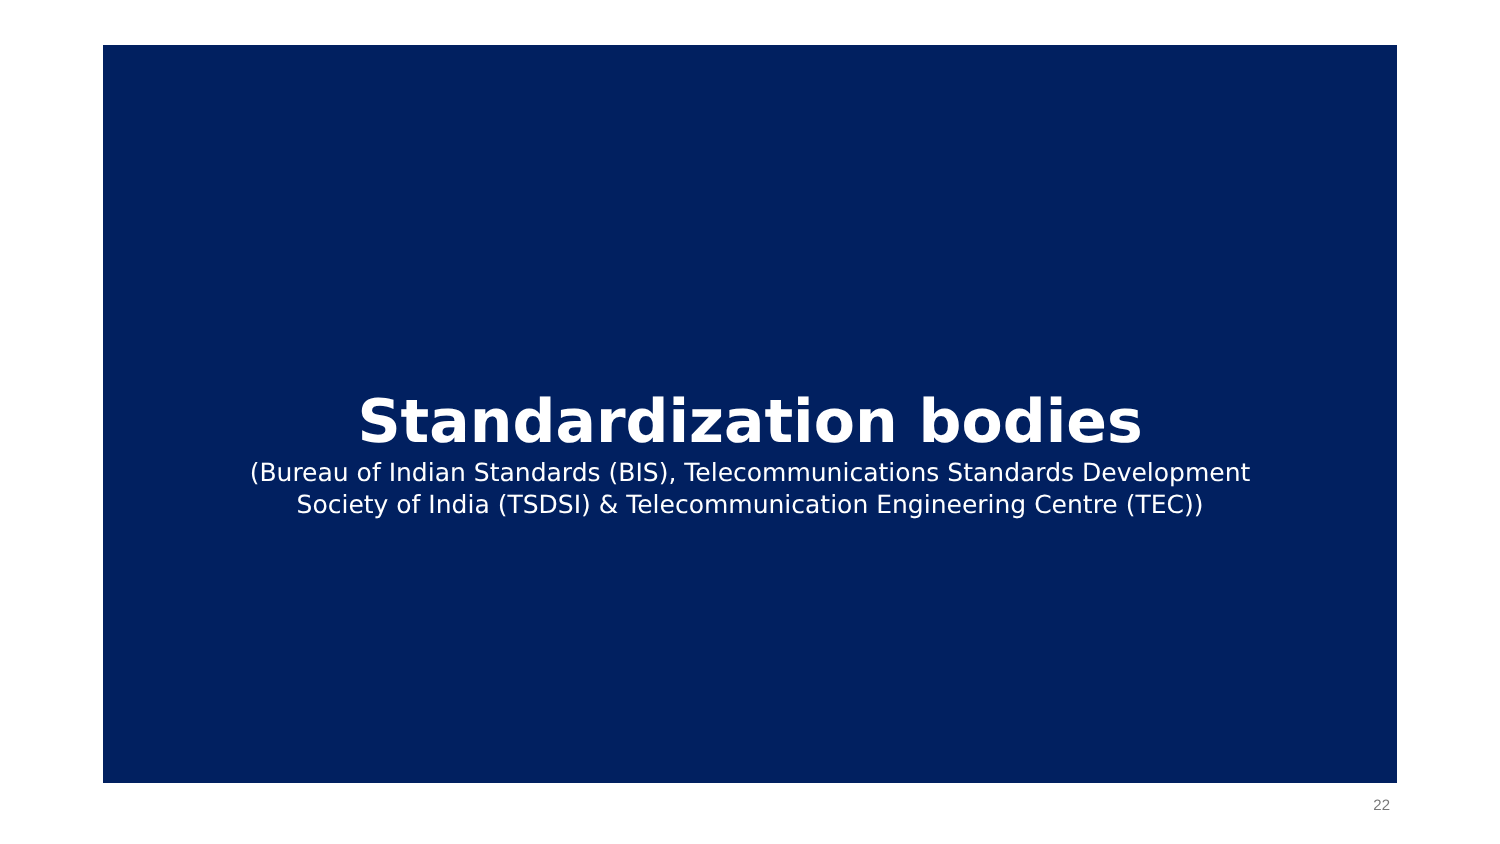Standardization bodies
(Bureau of Indian Standards (BIS), Telecommunications Standards Development
Society of India (TSDSI) & Telecommunication Engineering Centre (TEC))
22